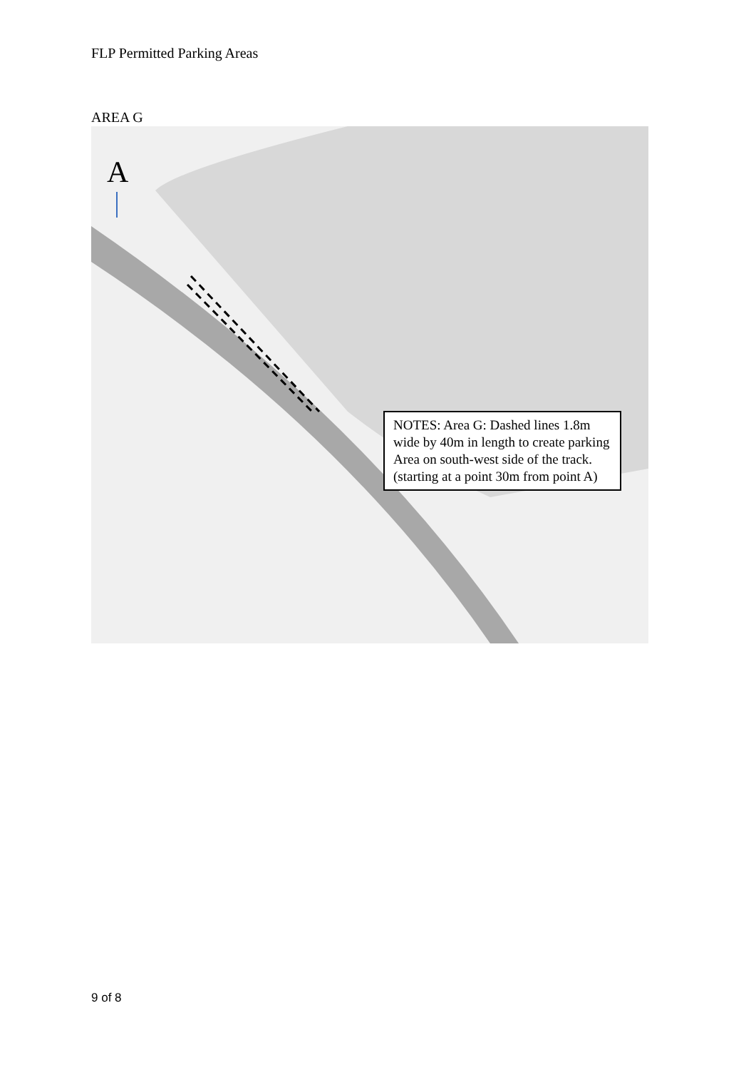FLP Permitted Parking Areas
AREA G
A
NOTES: Area G: Dashed lines 1.8m wide by 40m in length to create parking Area on south-west side of the track. (starting at a point 30m from point A)
9 of 8